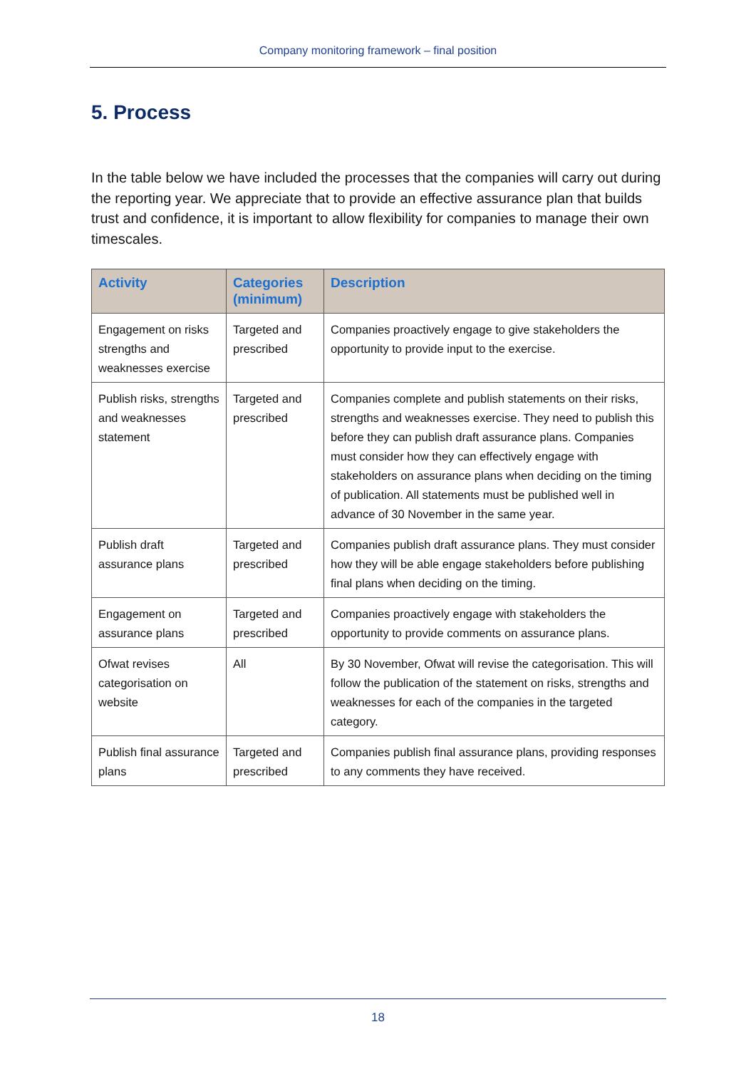Company monitoring framework – final position
5. Process
In the table below we have included the processes that the companies will carry out during the reporting year. We appreciate that to provide an effective assurance plan that builds trust and confidence, it is important to allow flexibility for companies to manage their own timescales.
| Activity | Categories (minimum) | Description |
| --- | --- | --- |
| Engagement on risks strengths and weaknesses exercise | Targeted and prescribed | Companies proactively engage to give stakeholders the opportunity to provide input to the exercise. |
| Publish risks, strengths and weaknesses statement | Targeted and prescribed | Companies complete and publish statements on their risks, strengths and weaknesses exercise. They need to publish this before they can publish draft assurance plans. Companies must consider how they can effectively engage with stakeholders on assurance plans when deciding on the timing of publication. All statements must be published well in advance of 30 November in the same year. |
| Publish draft assurance plans | Targeted and prescribed | Companies publish draft assurance plans. They must consider how they will be able engage stakeholders before publishing final plans when deciding on the timing. |
| Engagement on assurance plans | Targeted and prescribed | Companies proactively engage with stakeholders the opportunity to provide comments on assurance plans. |
| Ofwat revises categorisation on website | All | By 30 November, Ofwat will revise the categorisation. This will follow the publication of the statement on risks, strengths and weaknesses for each of the companies in the targeted category. |
| Publish final assurance plans | Targeted and prescribed | Companies publish final assurance plans, providing responses to any comments they have received. |
18